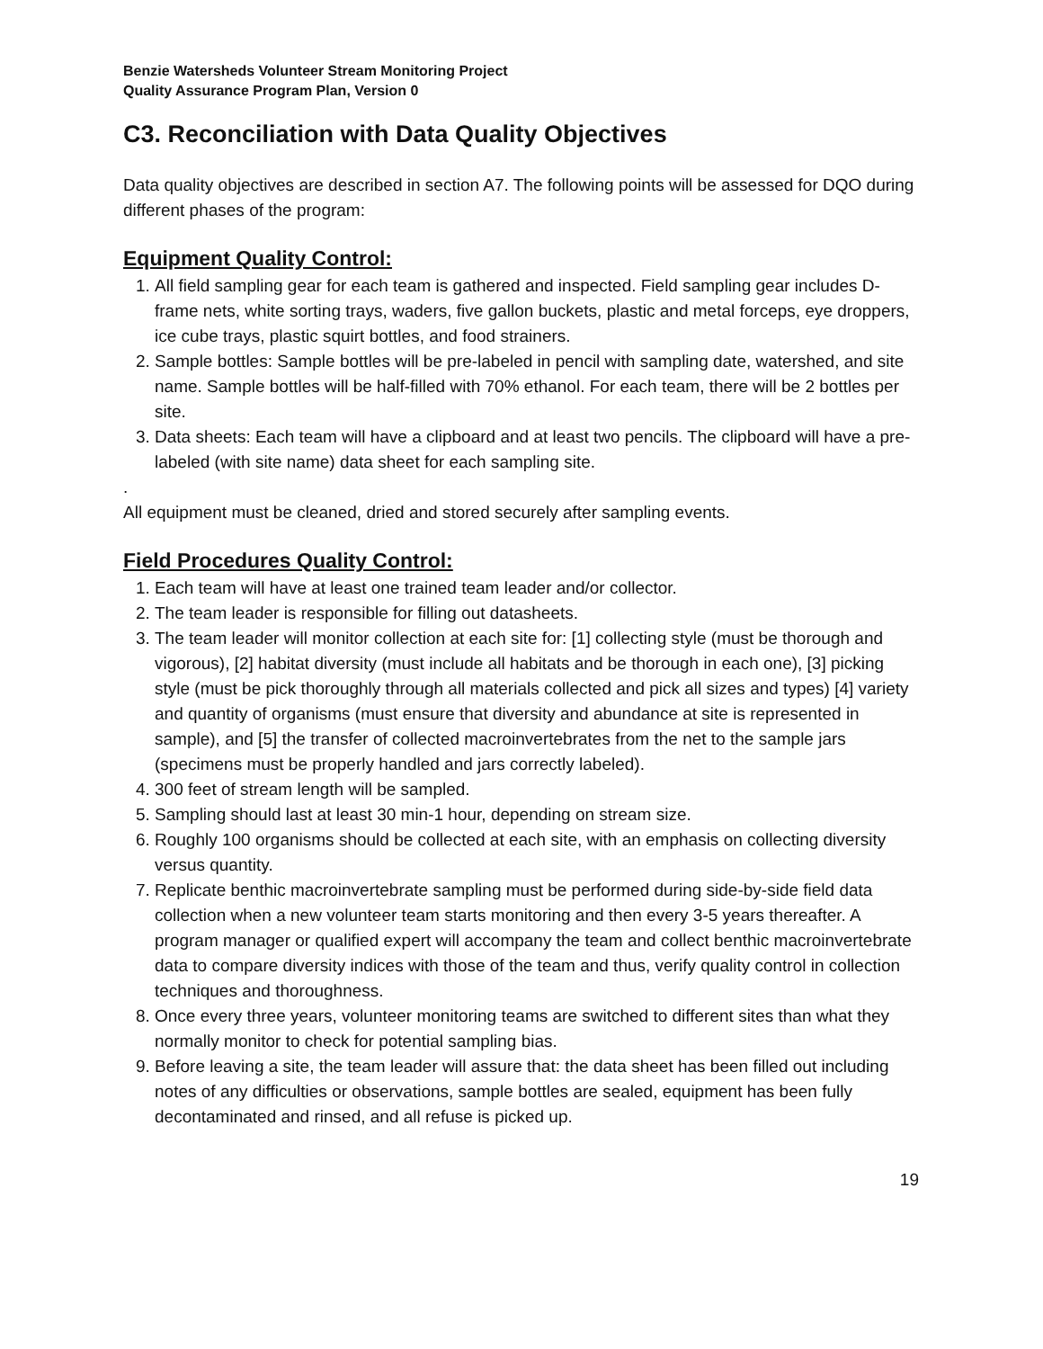Benzie Watersheds Volunteer Stream Monitoring Project
Quality Assurance Program Plan, Version 0
C3. Reconciliation with Data Quality Objectives
Data quality objectives are described in section A7. The following points will be assessed for DQO during different phases of the program:
Equipment Quality Control:
1. All field sampling gear for each team is gathered and inspected. Field sampling gear includes D-frame nets, white sorting trays, waders, five gallon buckets, plastic and metal forceps, eye droppers, ice cube trays, plastic squirt bottles, and food strainers.
2. Sample bottles: Sample bottles will be pre-labeled in pencil with sampling date, watershed, and site name. Sample bottles will be half-filled with 70% ethanol. For each team, there will be 2 bottles per site.
3. Data sheets: Each team will have a clipboard and at least two pencils. The clipboard will have a pre-labeled (with site name) data sheet for each sampling site.
.
All equipment must be cleaned, dried and stored securely after sampling events.
Field Procedures Quality Control:
1. Each team will have at least one trained team leader and/or collector.
2. The team leader is responsible for filling out datasheets.
3. The team leader will monitor collection at each site for: [1] collecting style (must be thorough and vigorous), [2] habitat diversity (must include all habitats and be thorough in each one), [3] picking style (must be pick thoroughly through all materials collected and pick all sizes and types) [4] variety and quantity of organisms (must ensure that diversity and abundance at site is represented in sample), and [5] the transfer of collected macroinvertebrates from the net to the sample jars (specimens must be properly handled and jars correctly labeled).
4. 300 feet of stream length will be sampled.
5. Sampling should last at least 30 min-1 hour, depending on stream size.
6. Roughly 100 organisms should be collected at each site, with an emphasis on collecting diversity versus quantity.
7. Replicate benthic macroinvertebrate sampling must be performed during side-by-side field data collection when a new volunteer team starts monitoring and then every 3-5 years thereafter. A program manager or qualified expert will accompany the team and collect benthic macroinvertebrate data to compare diversity indices with those of the team and thus, verify quality control in collection techniques and thoroughness.
8. Once every three years, volunteer monitoring teams are switched to different sites than what they normally monitor to check for potential sampling bias.
9. Before leaving a site, the team leader will assure that: the data sheet has been filled out including notes of any difficulties or observations, sample bottles are sealed, equipment has been fully decontaminated and rinsed, and all refuse is picked up.
19